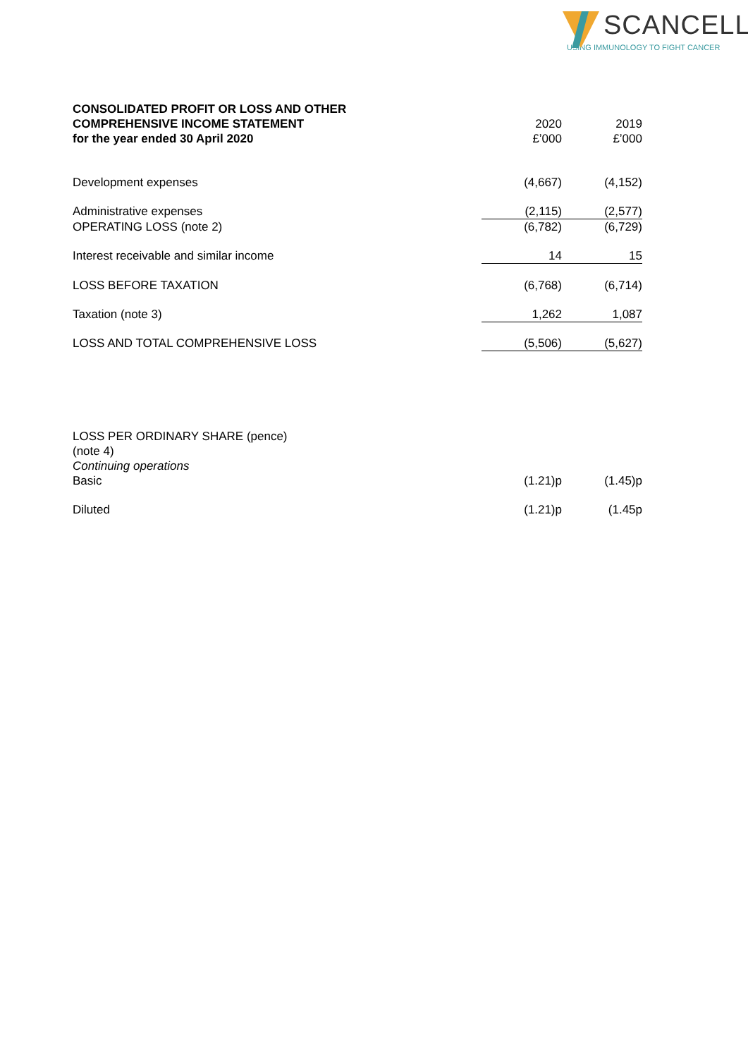SCANCELL
USING IMMUNOLOGY TO FIGHT CANCER
| CONSOLIDATED PROFIT OR LOSS AND OTHER COMPREHENSIVE INCOME STATEMENT for the year ended 30 April 2020 | 2020 £’000 | 2019 £’000 |
| Development expenses | (4,667) | (4,152) |
| Administrative expenses | (2,115) | (2,577) |
| OPERATING LOSS (note 2) | (6,782) | (6,729) |
| Interest receivable and similar income | 14 | 15 |
| LOSS BEFORE TAXATION | (6,768) | (6,714) |
| Taxation (note 3) | 1,262 | 1,087 |
| LOSS AND TOTAL COMPREHENSIVE LOSS | (5,506) | (5,627) |
| LOSS PER ORDINARY SHARE (pence) (note 4) Continuing operations Basic | (1.21)p | (1.45)p |
| Diluted | (1.21)p | (1.45p |